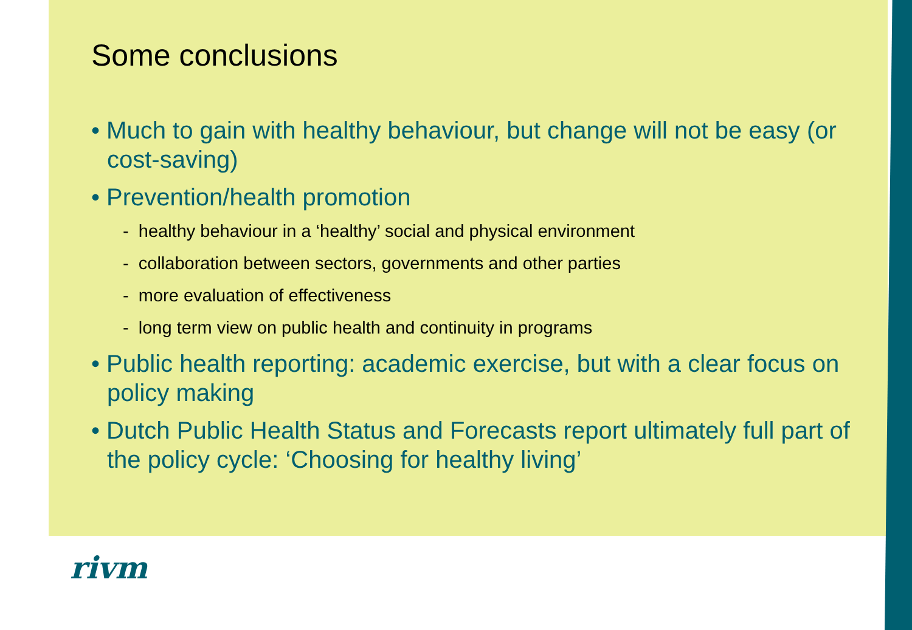Some conclusions
• Much to gain with healthy behaviour, but change will not be easy (or cost-saving)
• Prevention/health promotion
- healthy behaviour in a ‘healthy’ social and physical environment
- collaboration between sectors, governments and other parties
- more evaluation of effectiveness
- long term view on public health and continuity in programs
• Public health reporting: academic exercise, but with a clear focus on policy making
• Dutch Public Health Status and Forecasts report ultimately full part of the policy cycle: ‘Choosing for healthy living’
rivm